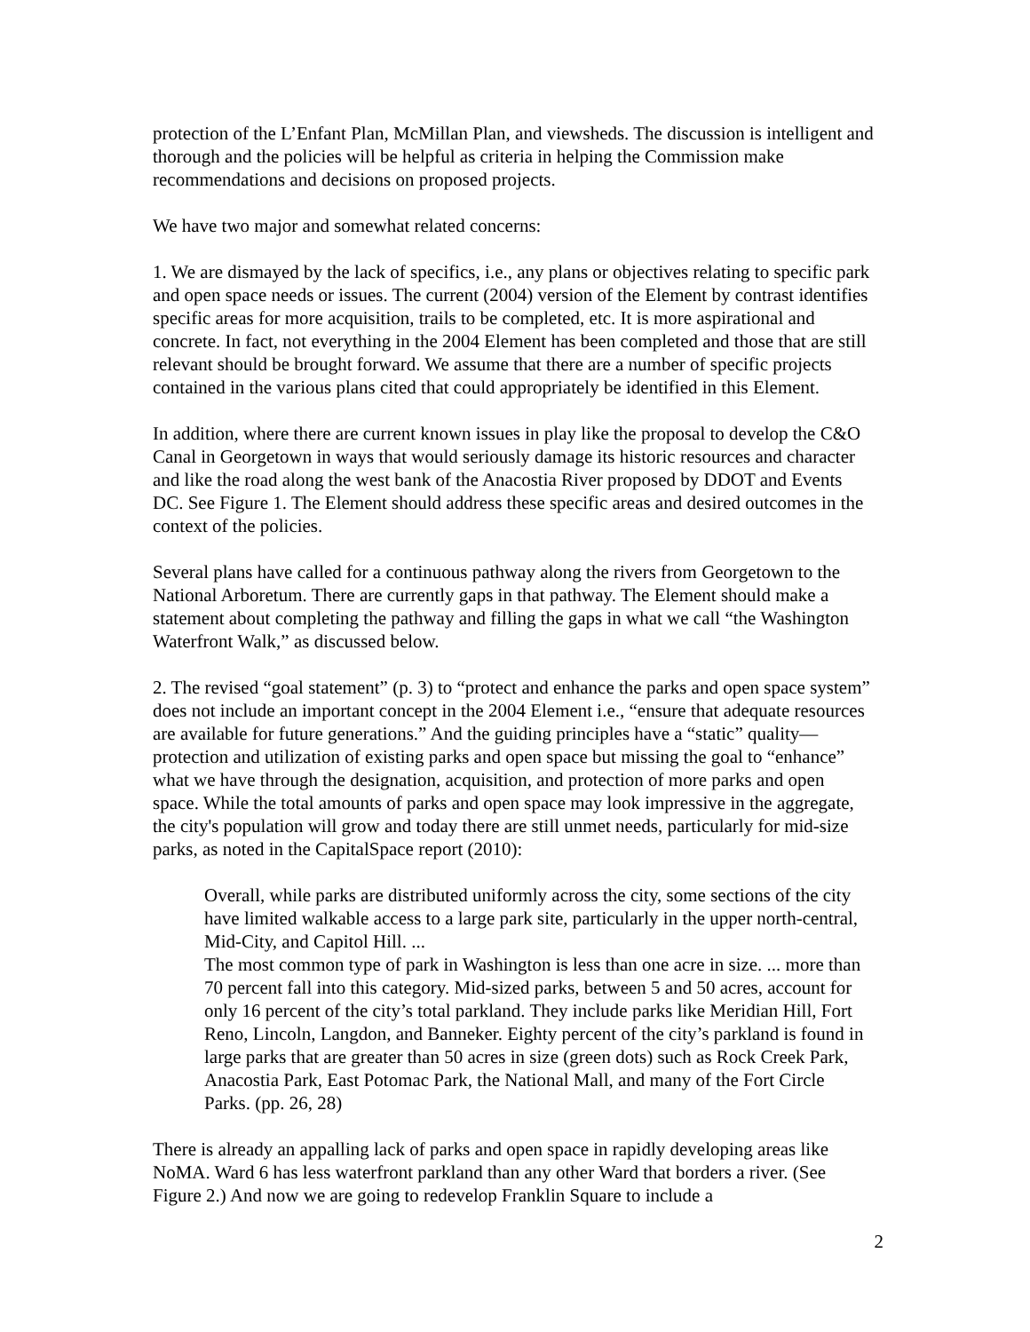protection of the L’Enfant Plan, McMillan Plan, and viewsheds. The discussion is intelligent and thorough and the policies will be helpful as criteria in helping the Commission make recommendations and decisions on proposed projects.
We have two major and somewhat related concerns:
1. We are dismayed by the lack of specifics, i.e., any plans or objectives relating to specific park and open space needs or issues. The current (2004) version of the Element by contrast identifies specific areas for more acquisition, trails to be completed, etc. It is more aspirational and concrete. In fact, not everything in the 2004 Element has been completed and those that are still relevant should be brought forward. We assume that there are a number of specific projects contained in the various plans cited that could appropriately be identified in this Element.
In addition, where there are current known issues in play like the proposal to develop the C&O Canal in Georgetown in ways that would seriously damage its historic resources and character and like the road along the west bank of the Anacostia River proposed by DDOT and Events DC. See Figure 1. The Element should address these specific areas and desired outcomes in the context of the policies.
Several plans have called for a continuous pathway along the rivers from Georgetown to the National Arboretum. There are currently gaps in that pathway. The Element should make a statement about completing the pathway and filling the gaps in what we call “the Washington Waterfront Walk,” as discussed below.
2. The revised “goal statement” (p. 3) to “protect and enhance the parks and open space system” does not include an important concept in the 2004 Element i.e., “ensure that adequate resources are available for future generations.” And the guiding principles have a “static” quality—protection and utilization of existing parks and open space but missing the goal to “enhance” what we have through the designation, acquisition, and protection of more parks and open space. While the total amounts of parks and open space may look impressive in the aggregate, the city's population will grow and today there are still unmet needs, particularly for mid-size parks, as noted in the CapitalSpace report (2010):
Overall, while parks are distributed uniformly across the city, some sections of the city have limited walkable access to a large park site, particularly in the upper north-central, Mid-City, and Capitol Hill. ...
The most common type of park in Washington is less than one acre in size. ... more than 70 percent fall into this category. Mid-sized parks, between 5 and 50 acres, account for only 16 percent of the city’s total parkland. They include parks like Meridian Hill, Fort Reno, Lincoln, Langdon, and Banneker. Eighty percent of the city’s parkland is found in large parks that are greater than 50 acres in size (green dots) such as Rock Creek Park, Anacostia Park, East Potomac Park, the National Mall, and many of the Fort Circle Parks. (pp. 26, 28)
There is already an appalling lack of parks and open space in rapidly developing areas like NoMA. Ward 6 has less waterfront parkland than any other Ward that borders a river. (See Figure 2.) And now we are going to redevelop Franklin Square to include a
2